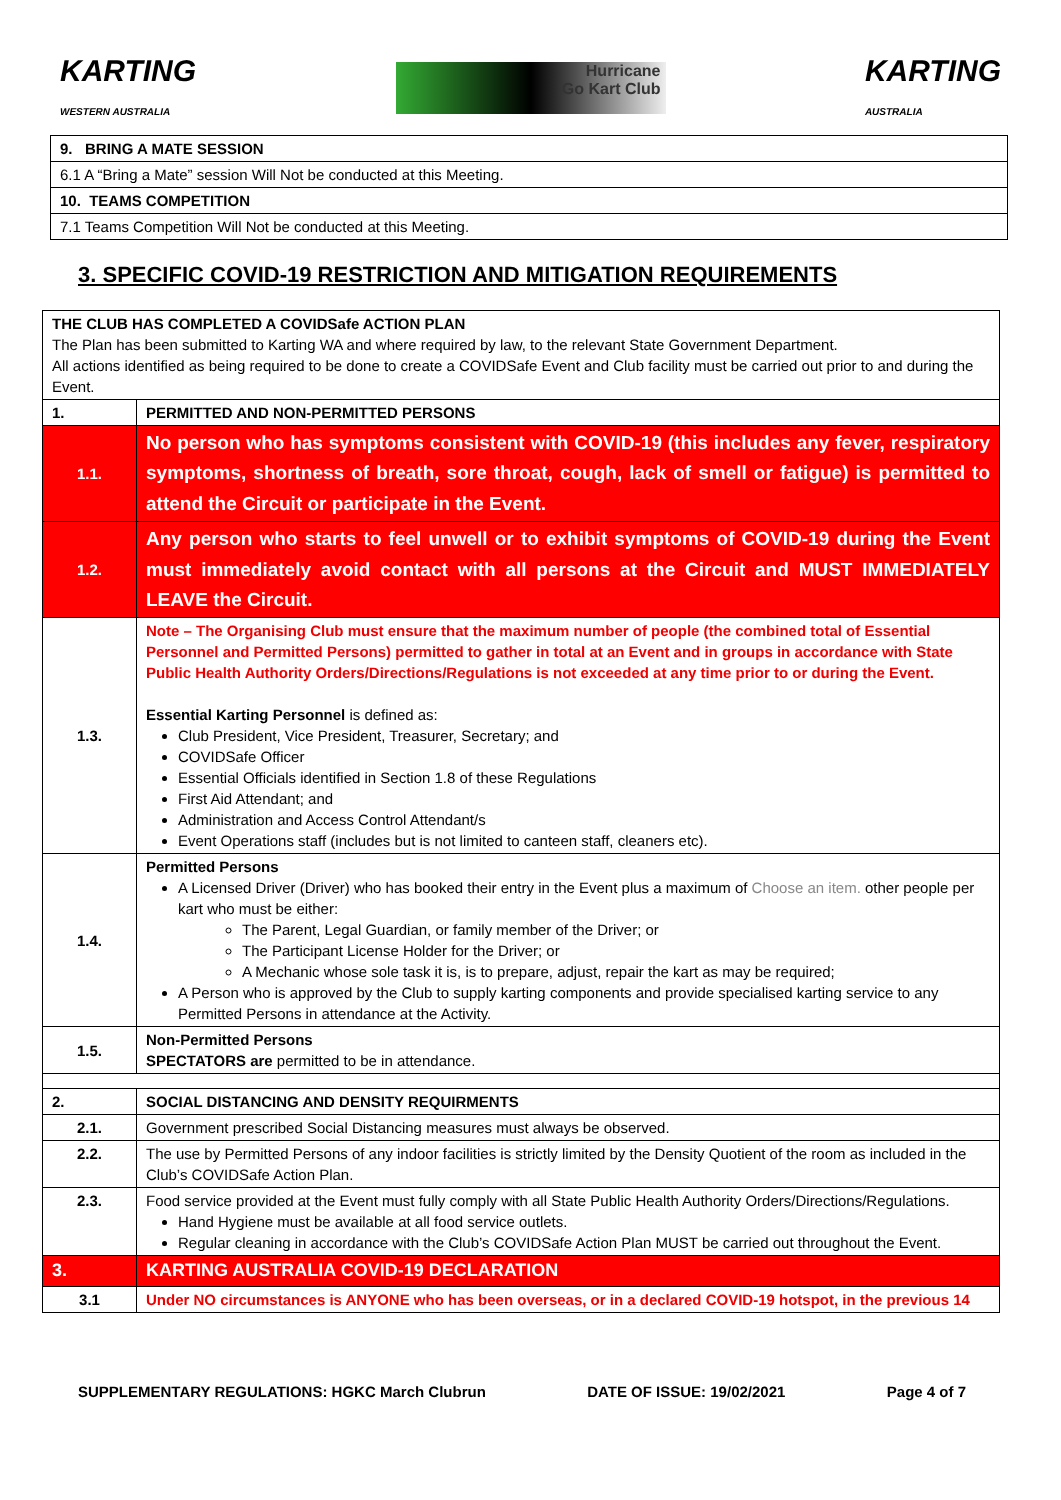KARTING
WESTERN AUSTRALIA
Hurricane
Go Kart Club
KARTING
AUSTRALIA
| 9. BRING A MATE SESSION |
| 6.1 A “Bring a Mate” session Will Not be conducted at this Meeting. |
| 10. TEAMS COMPETITION |
| 7.1 Teams Competition Will Not be conducted at this Meeting. |
3. SPECIFIC COVID-19 RESTRICTION AND MITIGATION REQUIREMENTS
| THE CLUB HAS COMPLETED A COVIDSafe ACTION PLAN The Plan has been submitted to Karting WA and where required by law, to the relevant State Government Department. All actions identified as being required to be done to create a COVIDSafe Event and Club facility must be carried out prior to and during the Event. | |
| 1. | PERMITTED AND NON-PERMITTED PERSONS |
| 1.1. | No person who has symptoms consistent with COVID-19 (this includes any fever, respiratory symptoms, shortness of breath, sore throat, cough, lack of smell or fatigue) is permitted to attend the Circuit or participate in the Event. |
| 1.2. | Any person who starts to feel unwell or to exhibit symptoms of COVID-19 during the Event must immediately avoid contact with all persons at the Circuit and MUST IMMEDIATELY LEAVE the Circuit. |
| 1.3. | Note – The Organising Club must ensure that the maximum number of people (the combined total of Essential Personnel and Permitted Persons) permitted to gather in total at an Event and in groups in accordance with State Public Health Authority Orders/Directions/Regulations is not exceeded at any time prior to or during the Event. Essential Karting Personnel is defined as: Club President, Vice President, Treasurer, Secretary; and COVIDSafe Officer Essential Officials identified in Section 1.8 of these Regulations First Aid Attendant; and Administration and Access Control Attendant/s Event Operations staff (includes but is not limited to canteen staff, cleaners etc). |
| 1.4. | Permitted Persons A Licensed Driver (Driver) who has booked their entry in the Event plus a maximum of Choose an item. other people per kart who must be either: The Parent, Legal Guardian, or family member of the Driver; or The Participant License Holder for the Driver; or A Mechanic whose sole task it is, is to prepare, adjust, repair the kart as may be required; A Person who is approved by the Club to supply karting components and provide specialised karting service to any Permitted Persons in attendance at the Activity. |
| 1.5. | Non-Permitted Persons SPECTATORS are permitted to be in attendance. |
| 2. | SOCIAL DISTANCING AND DENSITY REQUIRMENTS |
| 2.1. | Government prescribed Social Distancing measures must always be observed. |
| 2.2. | The use by Permitted Persons of any indoor facilities is strictly limited by the Density Quotient of the room as included in the Club’s COVIDSafe Action Plan. |
| 2.3. | Food service provided at the Event must fully comply with all State Public Health Authority Orders/Directions/Regulations. Hand Hygiene must be available at all food service outlets. Regular cleaning in accordance with the Club’s COVIDSafe Action Plan MUST be carried out throughout the Event. |
| 3. | KARTING AUSTRALIA COVID-19 DECLARATION |
| 3.1 | Under NO circumstances is ANYONE who has been overseas, or in a declared COVID-19 hotspot, in the previous 14 |
SUPPLEMENTARY REGULATIONS: HGKC March Clubrun DATE OF ISSUE: 19/02/2021 Page 4 of 7